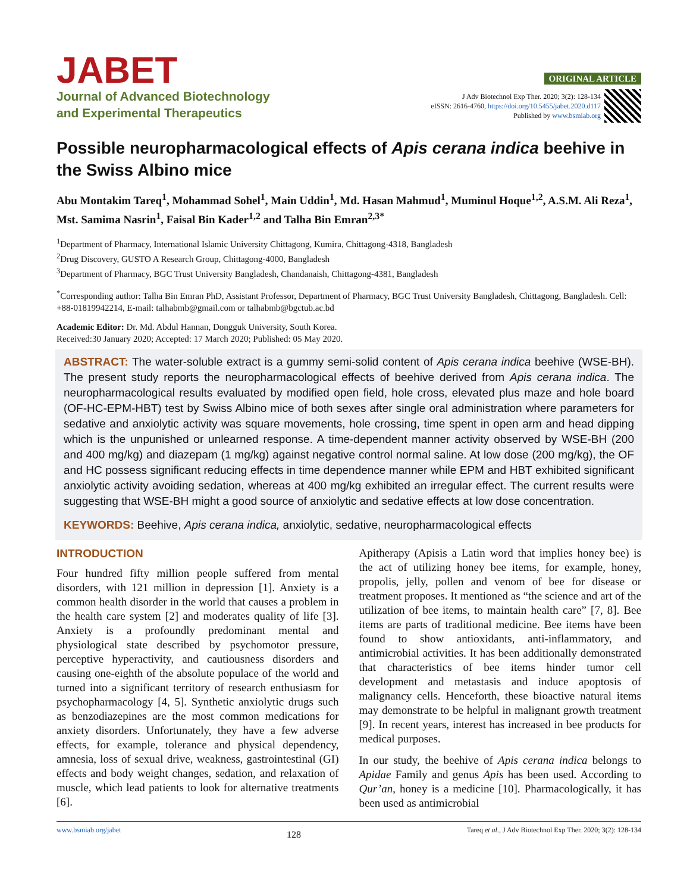JABET
Journal of Advanced Biotechnology
and Experimental Therapeutics
ORIGINAL ARTICLE
J Adv Biotechnol Exp Ther. 2020; 3(2): 128-134
eISSN: 2616-4760, https://doi.org/10.5455/jabet.2020.d117
Published by www.bsmiab.org
Possible neuropharmacological effects of Apis cerana indica beehive in the Swiss Albino mice
Abu Montakim Tareq<sup>1</sup>, Mohammad Sohel<sup>1</sup>, Main Uddin<sup>1</sup>, Md. Hasan Mahmud<sup>1</sup>, Muminul Hoque<sup>1,2</sup>, A.S.M. Ali Reza<sup>1</sup>, Mst. Samima Nasrin<sup>1</sup>, Faisal Bin Kader<sup>1,2</sup> and Talha Bin Emran<sup>2,3*</sup>
<sup>1</sup> Department of Pharmacy, International Islamic University Chittagong, Kumira, Chittagong-4318, Bangladesh
<sup>2</sup> Drug Discovery, GUSTO A Research Group, Chittagong-4000, Bangladesh
<sup>3</sup> Department of Pharmacy, BGC Trust University Bangladesh, Chandanaish, Chittagong-4381, Bangladesh
<sup>*</sup> Corresponding author: Talha Bin Emran PhD, Assistant Professor, Department of Pharmacy, BGC Trust University Bangladesh, Chittagong, Bangladesh. Cell: +88-01819942214, E-mail: talhabmb@gmail.com or talhabmb@bgctub.ac.bd
Academic Editor: Dr. Md. Abdul Hannan, Dongguk University, South Korea.
Received:30 January 2020; Accepted: 17 March 2020; Published: 05 May 2020.
ABSTRACT: The water-soluble extract is a gummy semi-solid content of Apis cerana indica beehive (WSE-BH). The present study reports the neuropharmacological effects of beehive derived from Apis cerana indica. The neuropharmacological results evaluated by modified open field, hole cross, elevated plus maze and hole board (OF-HC-EPM-HBT) test by Swiss Albino mice of both sexes after single oral administration where parameters for sedative and anxiolytic activity was square movements, hole crossing, time spent in open arm and head dipping which is the unpunished or unlearned response. A time-dependent manner activity observed by WSE-BH (200 and 400 mg/kg) and diazepam (1 mg/kg) against negative control normal saline. At low dose (200 mg/kg), the OF and HC possess significant reducing effects in time dependence manner while EPM and HBT exhibited significant anxiolytic activity avoiding sedation, whereas at 400 mg/kg exhibited an irregular effect. The current results were suggesting that WSE-BH might a good source of anxiolytic and sedative effects at low dose concentration.
KEYWORDS: Beehive, Apis cerana indica, anxiolytic, sedative, neuropharmacological effects
INTRODUCTION
Four hundred fifty million people suffered from mental disorders, with 121 million in depression [1]. Anxiety is a common health disorder in the world that causes a problem in the health care system [2] and moderates quality of life [3]. Anxiety is a profoundly predominant mental and physiological state described by psychomotor pressure, perceptive hyperactivity, and cautiousness disorders and causing one-eighth of the absolute populace of the world and turned into a significant territory of research enthusiasm for psychopharmacology [4, 5]. Synthetic anxiolytic drugs such as benzodiazepines are the most common medications for anxiety disorders. Unfortunately, they have a few adverse effects, for example, tolerance and physical dependency, amnesia, loss of sexual drive, weakness, gastrointestinal (GI) effects and body weight changes, sedation, and relaxation of muscle, which lead patients to look for alternative treatments [6].
Apitherapy (Apisis a Latin word that implies honey bee) is the act of utilizing honey bee items, for example, honey, propolis, jelly, pollen and venom of bee for disease or treatment proposes. It mentioned as “the science and art of the utilization of bee items, to maintain health care” [7, 8]. Bee items are parts of traditional medicine. Bee items have been found to show antioxidants, anti-inflammatory, and antimicrobial activities. It has been additionally demonstrated that characteristics of bee items hinder tumor cell development and metastasis and induce apoptosis of malignancy cells. Henceforth, these bioactive natural items may demonstrate to be helpful in malignant growth treatment [9]. In recent years, interest has increased in bee products for medical purposes.
In our study, the beehive of Apis cerana indica belongs to Apidae Family and genus Apis has been used. According to Qur’an, honey is a medicine [10]. Pharmacologically, it has been used as antimicrobial
www.bsmiab.org/jabet 128 Tareq et al., J Adv Biotechnol Exp Ther. 2020; 3(2): 128-134